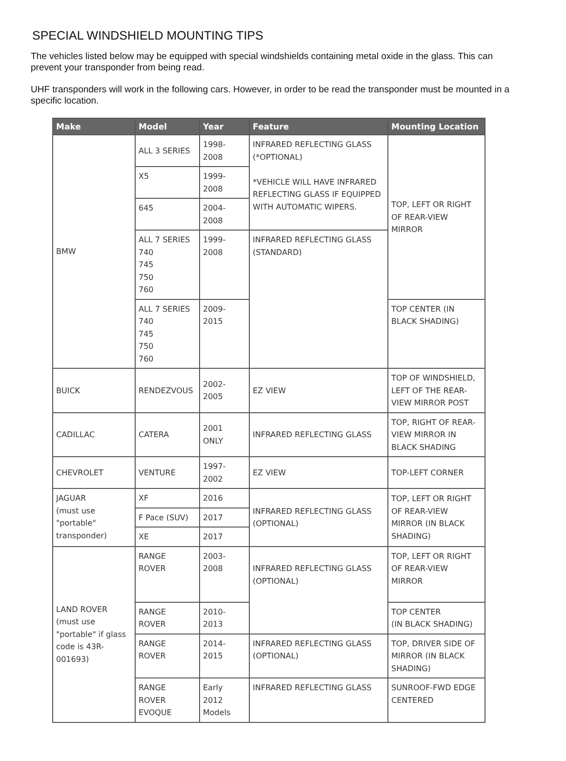SPECIAL WINDSHIELD MOUNTING TIPS
The vehicles listed below may be equipped with special windshields containing metal oxide in the glass. This can prevent your transponder from being read.
UHF transponders will work in the following cars. However, in order to be read the transponder must be mounted in a specific location.
| Make | Model | Year | Feature | Mounting Location |
| --- | --- | --- | --- | --- |
| BMW | ALL 3 SERIES | 1998- 2008 | INFRARED REFLECTING GLASS (*OPTIONAL) *VEHICLE WILL HAVE INFRARED REFLECTING GLASS IF EQUIPPED WITH AUTOMATIC WIPERS. | TOP, LEFT OR RIGHT OF REAR-VIEW MIRROR |
| | X5 | 1999- 2008 | | |
| | 645 | 2004- 2008 | | |
| | ALL 7 SERIES 740 745 750 760 | 1999- 2008 | INFRARED REFLECTING GLASS (STANDARD) | |
| | ALL 7 SERIES 740 745 750 760 | 2009- 2015 | | TOP CENTER (IN BLACK SHADING) |
| BUICK | RENDEZVOUS | 2002- 2005 | EZ VIEW | TOP OF WINDSHIELD, LEFT OF THE REAR-VIEW MIRROR POST |
| CADILLAC | CATERA | 2001 ONLY | INFRARED REFLECTING GLASS | TOP, RIGHT OF REAR-VIEW MIRROR IN BLACK SHADING |
| CHEVROLET | VENTURE | 1997- 2002 | EZ VIEW | TOP-LEFT CORNER |
| JAGUAR (must use "portable" transponder) | XF | 2016 | INFRARED REFLECTING GLASS (OPTIONAL) | TOP, LEFT OR RIGHT OF REAR-VIEW MIRROR (IN BLACK SHADING) |
| | F Pace (SUV) | 2017 | | |
| | XE | 2017 | | |
| LAND ROVER (must use "portable" if glass code is 43R-001693) | RANGE ROVER | 2003- 2008 | INFRARED REFLECTING GLASS (OPTIONAL) | TOP, LEFT OR RIGHT OF REAR-VIEW MIRROR |
| | RANGE ROVER | 2010- 2013 | | TOP CENTER (IN BLACK SHADING) |
| | RANGE ROVER | 2014- 2015 | INFRARED REFLECTING GLASS (OPTIONAL) | TOP, DRIVER SIDE OF MIRROR (IN BLACK SHADING) |
| | RANGE ROVER EVOQUE | Early 2012 Models | INFRARED REFLECTING GLASS | SUNROOF-FWD EDGE CENTERED |